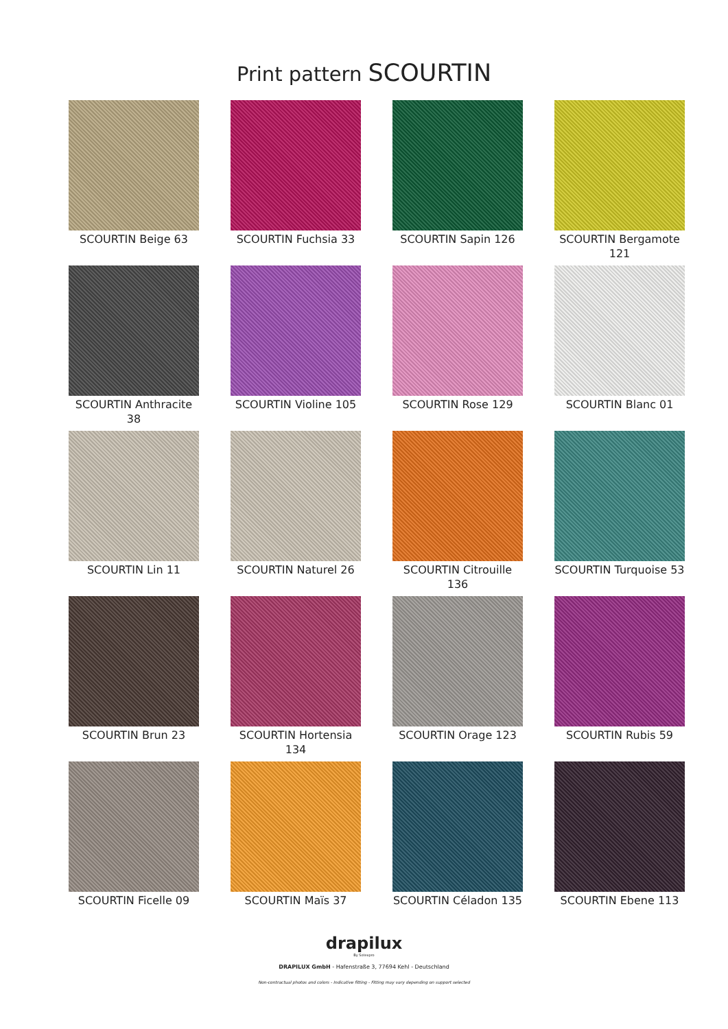Print pattern SCOURTIN
SCOURTIN Beige 63
SCOURTIN Fuchsia 33
SCOURTIN Sapin 126
SCOURTIN Bergamote 121
SCOURTIN Anthracite 38
SCOURTIN Violine 105
SCOURTIN Rose 129
SCOURTIN Blanc 01
SCOURTIN Lin 11
SCOURTIN Naturel 26
SCOURTIN Citrouille 136
SCOURTIN Turquoise 53
SCOURTIN Brun 23
SCOURTIN Hortensia 134
SCOURTIN Orage 123
SCOURTIN Rubis 59
SCOURTIN Ficelle 09
SCOURTIN Maïs 37
SCOURTIN Céladon 135
SCOURTIN Ebene 113
drapilux
By Sotexpro
DRAPILUX GmbH - Hafenstraße 3, 77694 Kehl - Deutschland
Non-contractual photos and colors - Indicative fitting - Fitting may vary depending on support selected